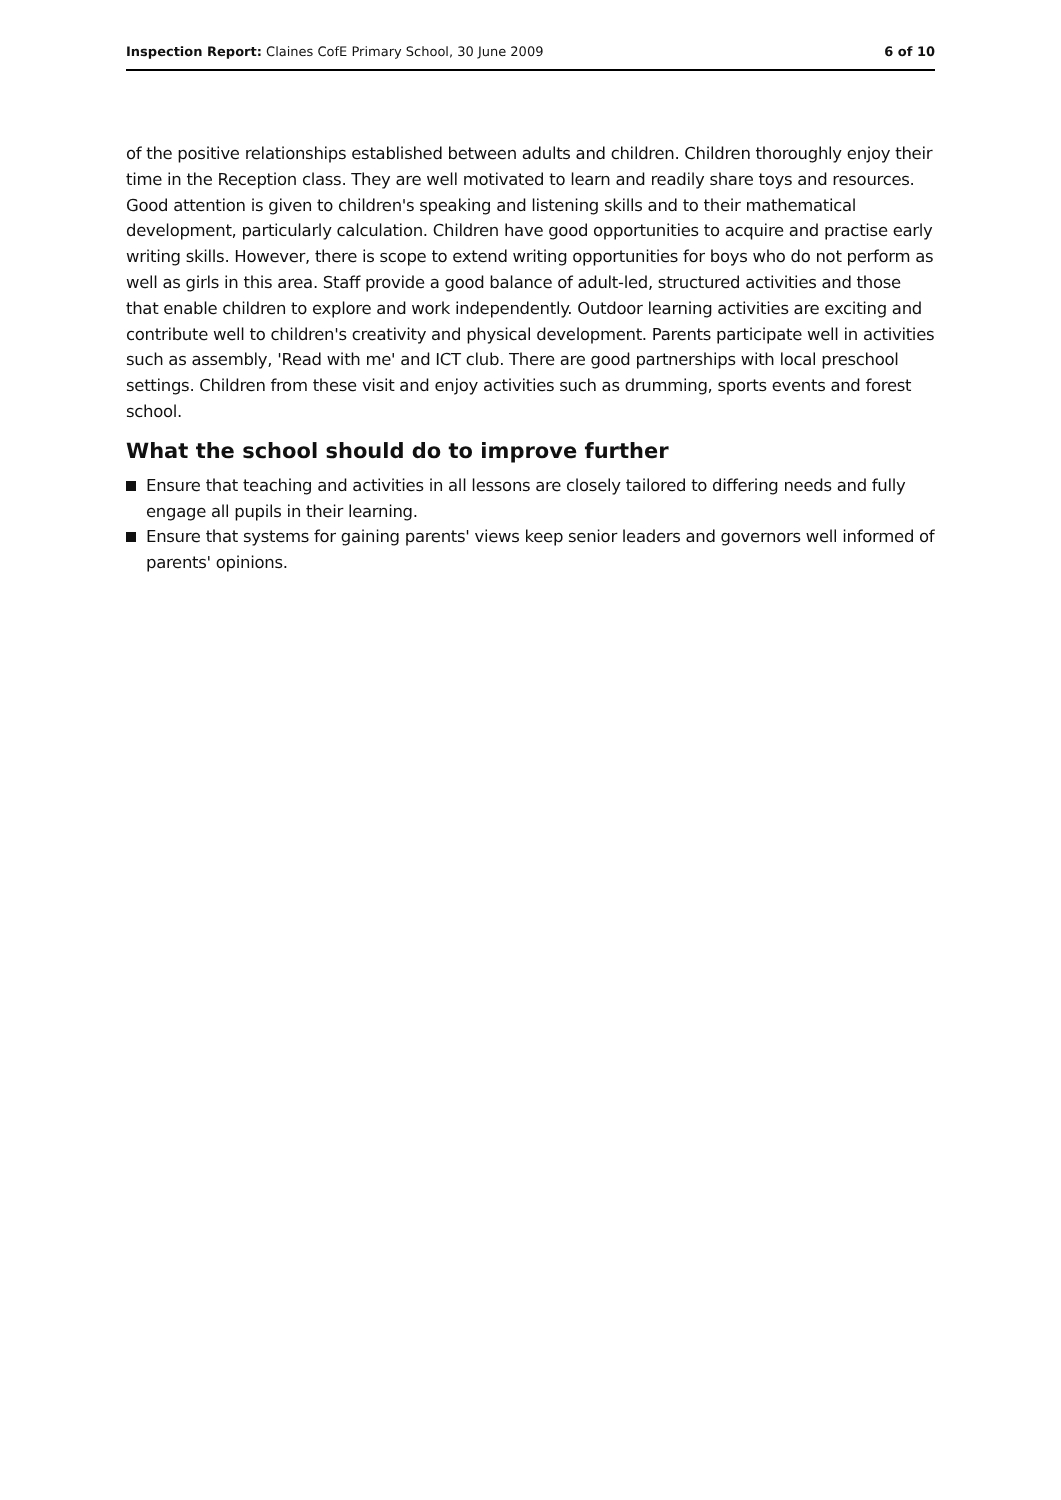Inspection Report: Claines CofE Primary School, 30 June 2009 6 of 10
of the positive relationships established between adults and children. Children thoroughly enjoy their time in the Reception class. They are well motivated to learn and readily share toys and resources. Good attention is given to children's speaking and listening skills and to their mathematical development, particularly calculation. Children have good opportunities to acquire and practise early writing skills. However, there is scope to extend writing opportunities for boys who do not perform as well as girls in this area. Staff provide a good balance of adult-led, structured activities and those that enable children to explore and work independently. Outdoor learning activities are exciting and contribute well to children's creativity and physical development. Parents participate well in activities such as assembly, 'Read with me' and ICT club. There are good partnerships with local preschool settings. Children from these visit and enjoy activities such as drumming, sports events and forest school.
What the school should do to improve further
Ensure that teaching and activities in all lessons are closely tailored to differing needs and fully engage all pupils in their learning.
Ensure that systems for gaining parents' views keep senior leaders and governors well informed of parents' opinions.